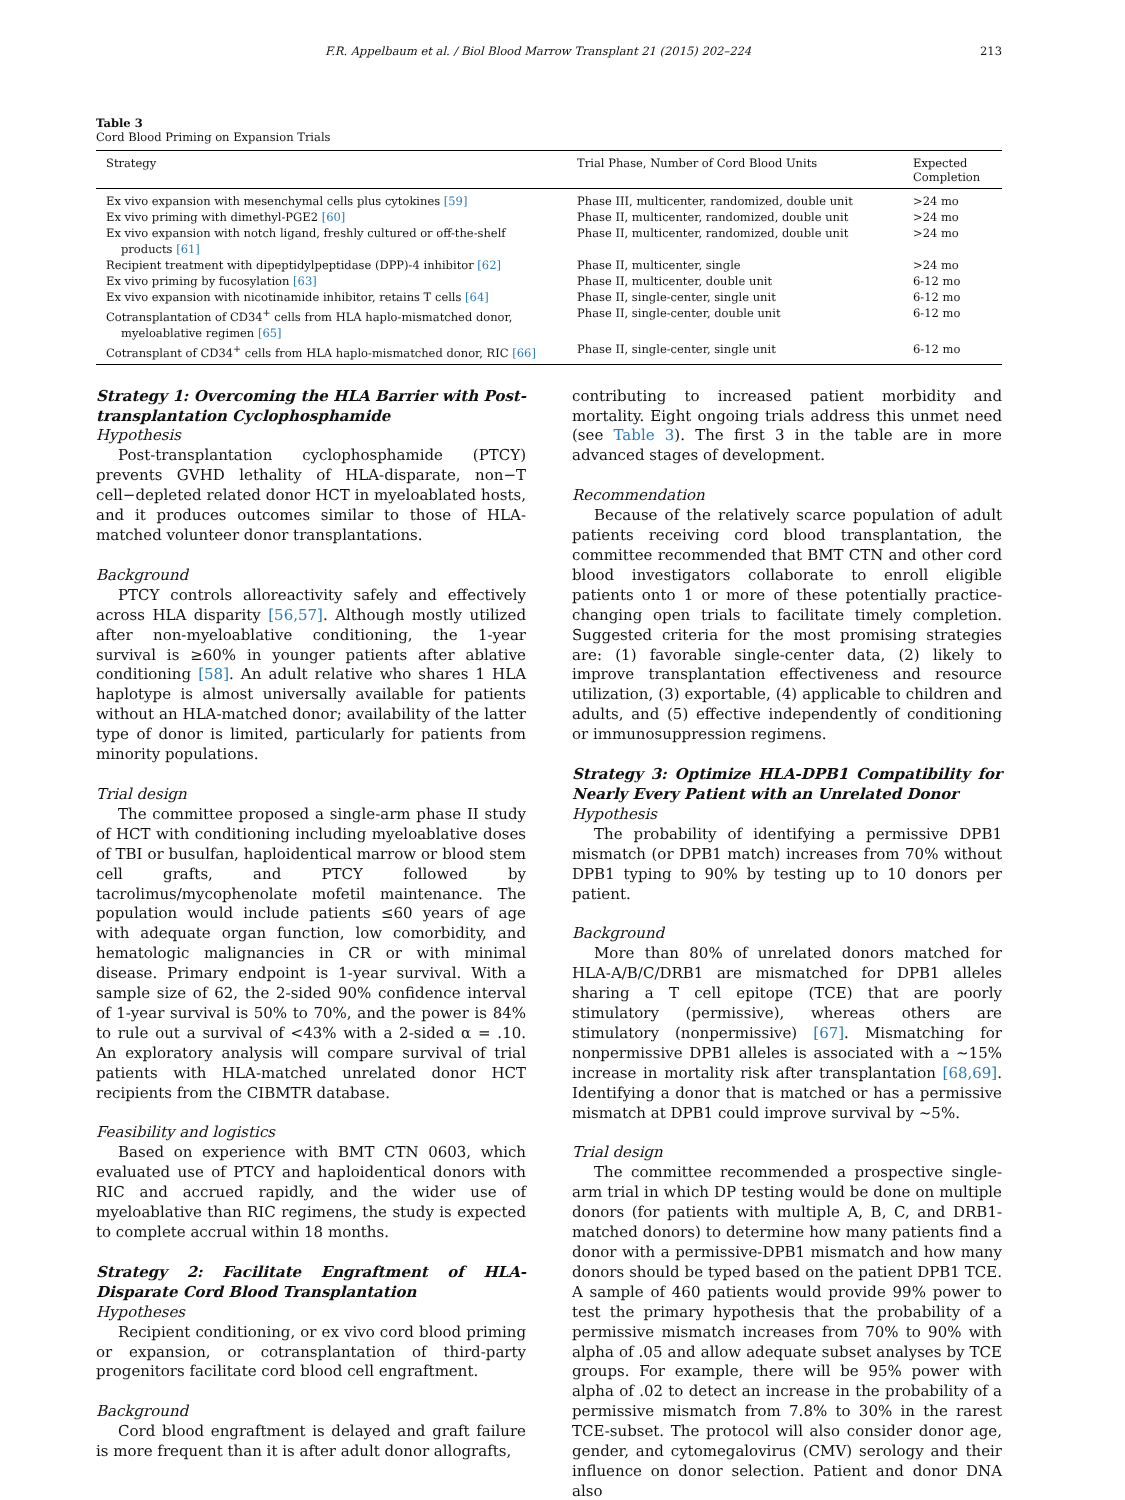F.R. Appelbaum et al. / Biol Blood Marrow Transplant 21 (2015) 202–224 213
Table 3
Cord Blood Priming on Expansion Trials
| Strategy | Trial Phase, Number of Cord Blood Units | Expected Completion |
| --- | --- | --- |
| Ex vivo expansion with mesenchymal cells plus cytokines [59] | Phase III, multicenter, randomized, double unit | >24 mo |
| Ex vivo priming with dimethyl-PGE2 [60] | Phase II, multicenter, randomized, double unit | >24 mo |
| Ex vivo expansion with notch ligand, freshly cultured or off-the-shelf products [61] | Phase II, multicenter, randomized, double unit | >24 mo |
| Recipient treatment with dipeptidylpeptidase (DPP)-4 inhibitor [62] | Phase II, multicenter, single | >24 mo |
| Ex vivo priming by fucosylation [63] | Phase II, multicenter, double unit | 6-12 mo |
| Ex vivo expansion with nicotinamide inhibitor, retains T cells [64] | Phase II, single-center, single unit | 6-12 mo |
| Cotransplantation of CD34<sup>+</sup> cells from HLA haplo-mismatched donor, myeloablative regimen [65] | Phase II, single-center, double unit | 6-12 mo |
| Cotransplant of CD34<sup>+</sup> cells from HLA haplo-mismatched donor, RIC [66] | Phase II, single-center, single unit | 6-12 mo |
Strategy 1: Overcoming the HLA Barrier with Post-transplantation Cyclophosphamide
Hypothesis
Post-transplantation cyclophosphamide (PTCY) prevents GVHD lethality of HLA-disparate, non−T cell−depleted related donor HCT in myeloablated hosts, and it produces outcomes similar to those of HLA-matched volunteer donor transplantations.
Background
PTCY controls alloreactivity safely and effectively across HLA disparity [56,57]. Although mostly utilized after non-myeloablative conditioning, the 1-year survival is ≥60% in younger patients after ablative conditioning [58]. An adult relative who shares 1 HLA haplotype is almost universally available for patients without an HLA-matched donor; availability of the latter type of donor is limited, particularly for patients from minority populations.
Trial design
The committee proposed a single-arm phase II study of HCT with conditioning including myeloablative doses of TBI or busulfan, haploidentical marrow or blood stem cell grafts, and PTCY followed by tacrolimus/mycophenolate mofetil maintenance. The population would include patients ≤60 years of age with adequate organ function, low comorbidity, and hematologic malignancies in CR or with minimal disease. Primary endpoint is 1-year survival. With a sample size of 62, the 2-sided 90% confidence interval of 1-year survival is 50% to 70%, and the power is 84% to rule out a survival of <43% with a 2-sided α = .10. An exploratory analysis will compare survival of trial patients with HLA-matched unrelated donor HCT recipients from the CIBMTR database.
Feasibility and logistics
Based on experience with BMT CTN 0603, which evaluated use of PTCY and haploidentical donors with RIC and accrued rapidly, and the wider use of myeloablative than RIC regimens, the study is expected to complete accrual within 18 months.
Strategy 2: Facilitate Engraftment of HLA-Disparate Cord Blood Transplantation
Hypotheses
Recipient conditioning, or ex vivo cord blood priming or expansion, or cotransplantation of third-party progenitors facilitate cord blood cell engraftment.
Background
Cord blood engraftment is delayed and graft failure is more frequent than it is after adult donor allografts,
contributing to increased patient morbidity and mortality. Eight ongoing trials address this unmet need (see Table 3). The first 3 in the table are in more advanced stages of development.
Recommendation
Because of the relatively scarce population of adult patients receiving cord blood transplantation, the committee recommended that BMT CTN and other cord blood investigators collaborate to enroll eligible patients onto 1 or more of these potentially practice-changing open trials to facilitate timely completion. Suggested criteria for the most promising strategies are: (1) favorable single-center data, (2) likely to improve transplantation effectiveness and resource utilization, (3) exportable, (4) applicable to children and adults, and (5) effective independently of conditioning or immunosuppression regimens.
Strategy 3: Optimize HLA-DPB1 Compatibility for Nearly Every Patient with an Unrelated Donor
Hypothesis
The probability of identifying a permissive DPB1 mismatch (or DPB1 match) increases from 70% without DPB1 typing to 90% by testing up to 10 donors per patient.
Background
More than 80% of unrelated donors matched for HLA-A/B/C/DRB1 are mismatched for DPB1 alleles sharing a T cell epitope (TCE) that are poorly stimulatory (permissive), whereas others are stimulatory (nonpermissive) [67]. Mismatching for nonpermissive DPB1 alleles is associated with a ∼15% increase in mortality risk after transplantation [68,69]. Identifying a donor that is matched or has a permissive mismatch at DPB1 could improve survival by ∼5%.
Trial design
The committee recommended a prospective single-arm trial in which DP testing would be done on multiple donors (for patients with multiple A, B, C, and DRB1-matched donors) to determine how many patients find a donor with a permissive-DPB1 mismatch and how many donors should be typed based on the patient DPB1 TCE. A sample of 460 patients would provide 99% power to test the primary hypothesis that the probability of a permissive mismatch increases from 70% to 90% with alpha of .05 and allow adequate subset analyses by TCE groups. For example, there will be 95% power with alpha of .02 to detect an increase in the probability of a permissive mismatch from 7.8% to 30% in the rarest TCE-subset. The protocol will also consider donor age, gender, and cytomegalovirus (CMV) serology and their influence on donor selection. Patient and donor DNA also